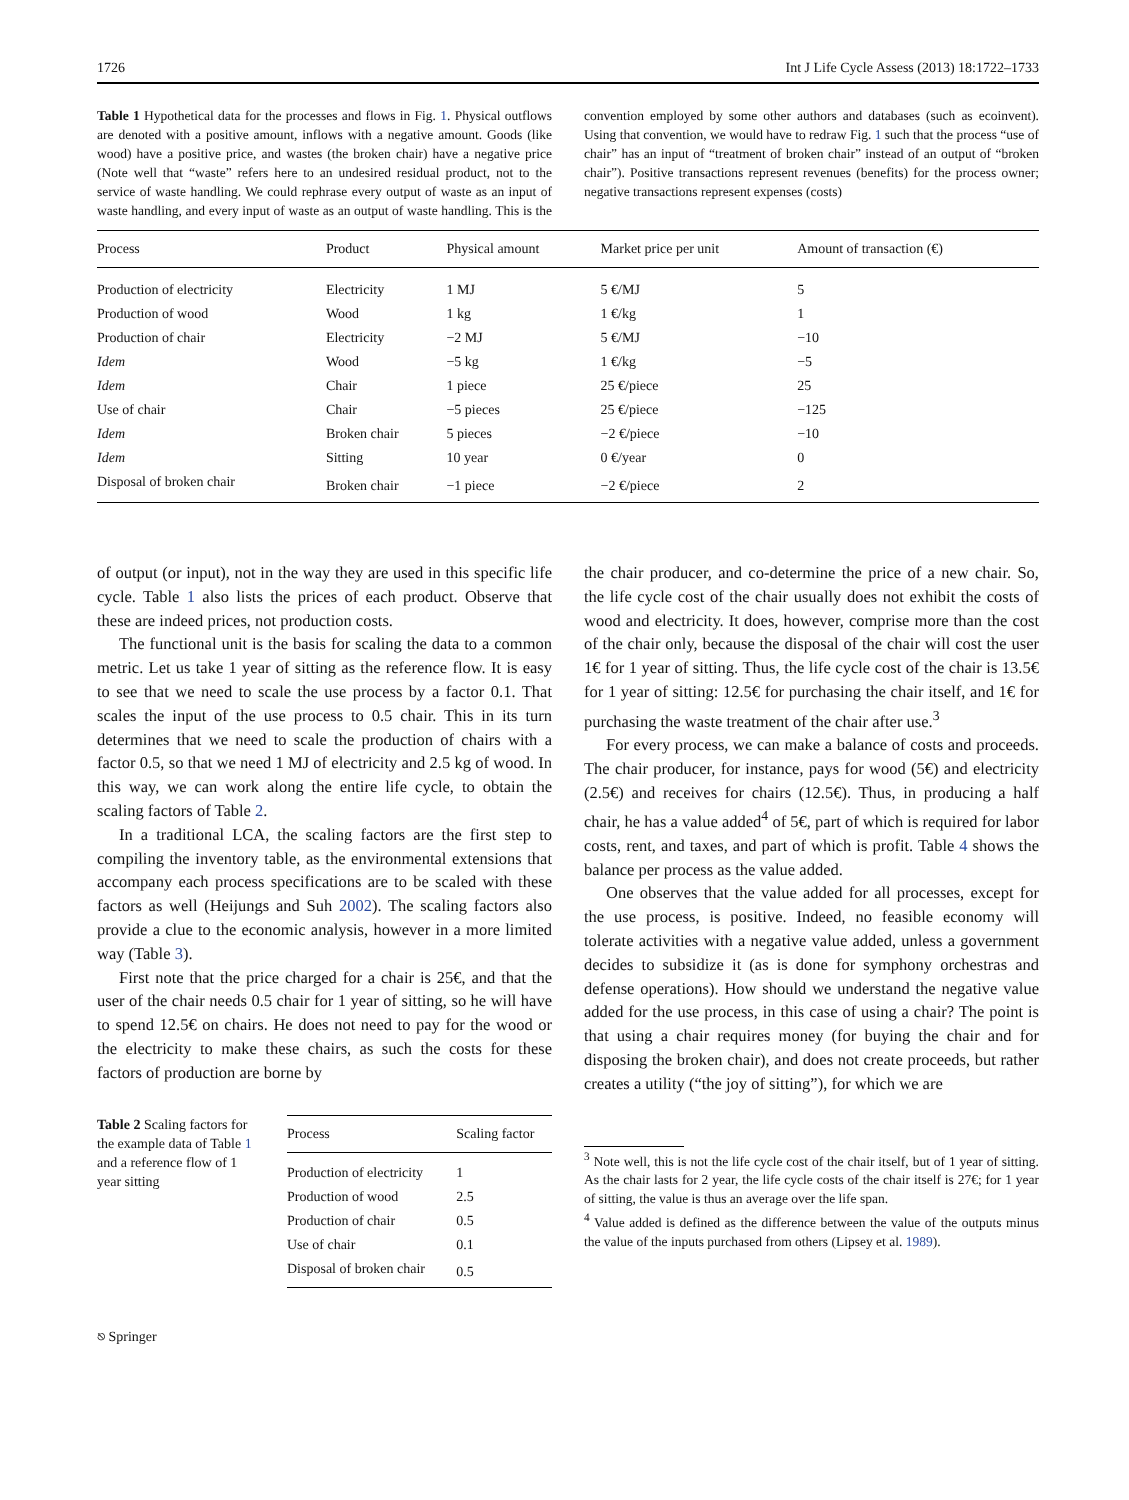1726 Int J Life Cycle Assess (2013) 18:1722–1733
Table 1 Hypothetical data for the processes and flows in Fig. 1. Physical outflows are denoted with a positive amount, inflows with a negative amount. Goods (like wood) have a positive price, and wastes (the broken chair) have a negative price (Note well that “waste” refers here to an undesired residual product, not to the service of waste handling. We could rephrase every output of waste as an input of waste handling, and every input of waste as an output of waste handling. This is the convention employed by some other authors and databases (such as ecoinvent). Using that convention, we would have to redraw Fig. 1 such that the process “use of chair” has an input of “treatment of broken chair” instead of an output of “broken chair”). Positive transactions represent revenues (benefits) for the process owner; negative transactions represent expenses (costs)
| Process | Product | Physical amount | Market price per unit | Amount of transaction (€) |
| --- | --- | --- | --- | --- |
| Production of electricity | Electricity | 1 MJ | 5 €/MJ | 5 |
| Production of wood | Wood | 1 kg | 1 €/kg | 1 |
| Production of chair | Electricity | −2 MJ | 5 €/MJ | −10 |
| Idem | Wood | −5 kg | 1 €/kg | −5 |
| Idem | Chair | 1 piece | 25 €/piece | 25 |
| Use of chair | Chair | −5 pieces | 25 €/piece | −125 |
| Idem | Broken chair | 5 pieces | −2 €/piece | −10 |
| Idem | Sitting | 10 year | 0 €/year | 0 |
| Disposal of broken chair | Broken chair | −1 piece | −2 €/piece | 2 |
of output (or input), not in the way they are used in this specific life cycle. Table 1 also lists the prices of each product. Observe that these are indeed prices, not production costs.
The functional unit is the basis for scaling the data to a common metric. Let us take 1 year of sitting as the reference flow. It is easy to see that we need to scale the use process by a factor 0.1. That scales the input of the use process to 0.5 chair. This in its turn determines that we need to scale the production of chairs with a factor 0.5, so that we need 1 MJ of electricity and 2.5 kg of wood. In this way, we can work along the entire life cycle, to obtain the scaling factors of Table 2.
In a traditional LCA, the scaling factors are the first step to compiling the inventory table, as the environmental extensions that accompany each process specifications are to be scaled with these factors as well (Heijungs and Suh 2002). The scaling factors also provide a clue to the economic analysis, however in a more limited way (Table 3).
First note that the price charged for a chair is 25€, and that the user of the chair needs 0.5 chair for 1 year of sitting, so he will have to spend 12.5€ on chairs. He does not need to pay for the wood or the electricity to make these chairs, as such the costs for these factors of production are borne by
Table 2 Scaling factors for the example data of Table 1 and a reference flow of 1 year sitting
| Process | Scaling factor |
| --- | --- |
| Production of electricity | 1 |
| Production of wood | 2.5 |
| Production of chair | 0.5 |
| Use of chair | 0.1 |
| Disposal of broken chair | 0.5 |
the chair producer, and co-determine the price of a new chair. So, the life cycle cost of the chair usually does not exhibit the costs of wood and electricity. It does, however, comprise more than the cost of the chair only, because the disposal of the chair will cost the user 1€ for 1 year of sitting. Thus, the life cycle cost of the chair is 13.5€ for 1 year of sitting: 12.5€ for purchasing the chair itself, and 1€ for purchasing the waste treatment of the chair after use.<sup>3</sup>
For every process, we can make a balance of costs and proceeds. The chair producer, for instance, pays for wood (5€) and electricity (2.5€) and receives for chairs (12.5€). Thus, in producing a half chair, he has a value added<sup>4</sup> of 5€, part of which is required for labor costs, rent, and taxes, and part of which is profit. Table 4 shows the balance per process as the value added.
One observes that the value added for all processes, except for the use process, is positive. Indeed, no feasible economy will tolerate activities with a negative value added, unless a government decides to subsidize it (as is done for symphony orchestras and defense operations). How should we understand the negative value added for the use process, in this case of using a chair? The point is that using a chair requires money (for buying the chair and for disposing the broken chair), and does not create proceeds, but rather creates a utility (“the joy of sitting”), for which we are
<sup>3</sup> Note well, this is not the life cycle cost of the chair itself, but of 1 year of sitting. As the chair lasts for 2 year, the life cycle costs of the chair itself is 27€; for 1 year of sitting, the value is thus an average over the life span.
<sup>4</sup> Value added is defined as the difference between the value of the outputs minus the value of the inputs purchased from others (Lipsey et al. 1989).
⎋ Springer